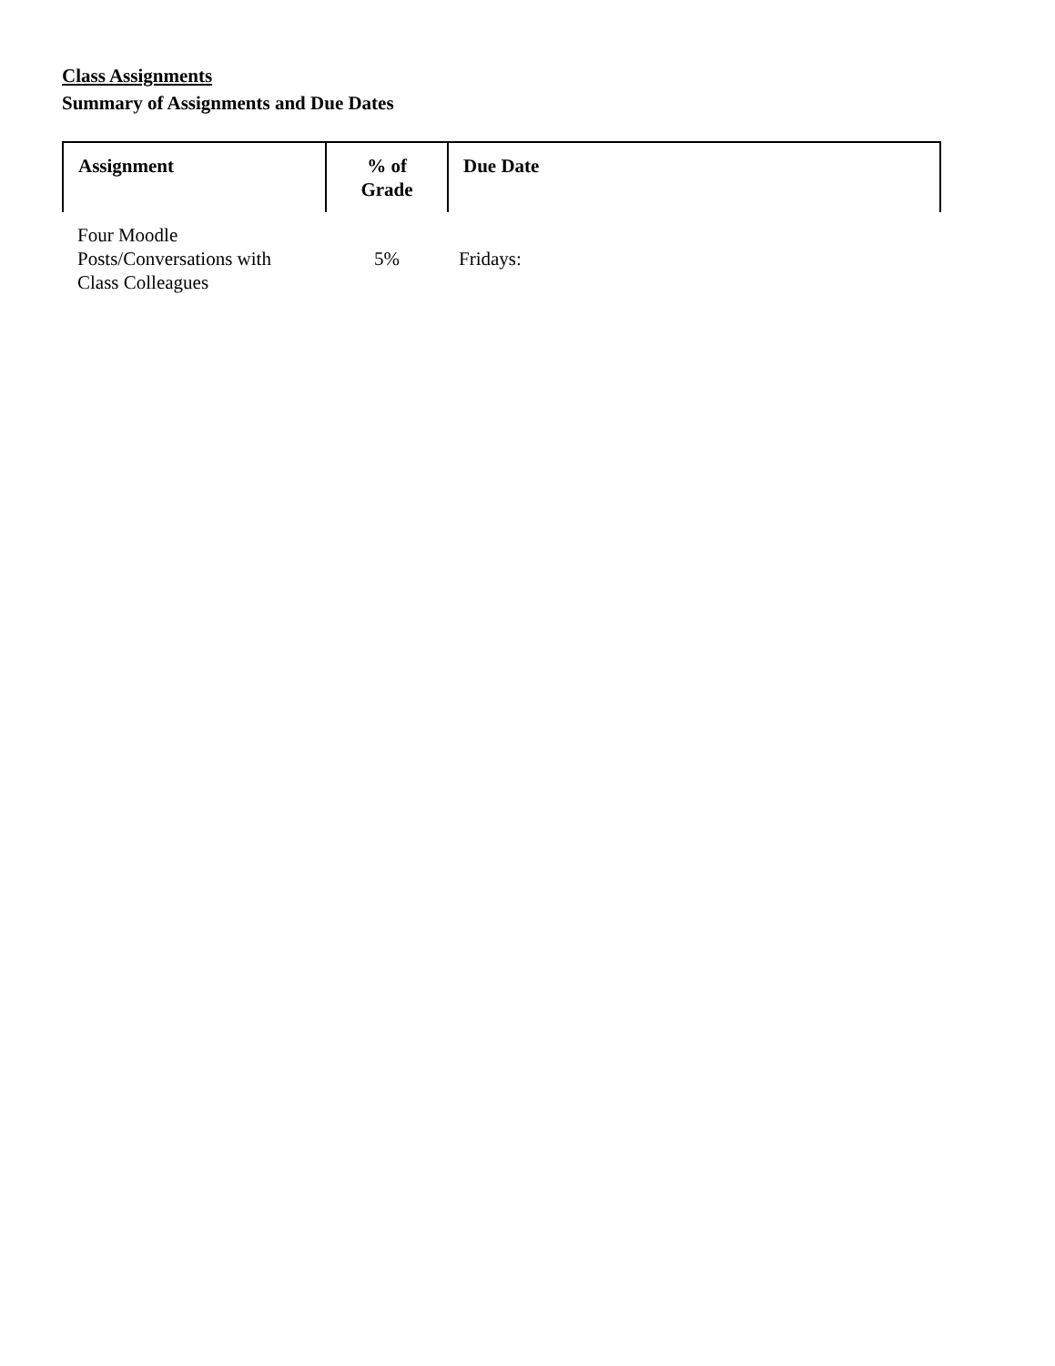Class Assignments
Summary of Assignments and Due Dates
| Assignment | % of Grade | Due Date |
| --- | --- | --- |
| Four Moodle Posts/Conversations with Class Colleagues | 5% | Fridays: |